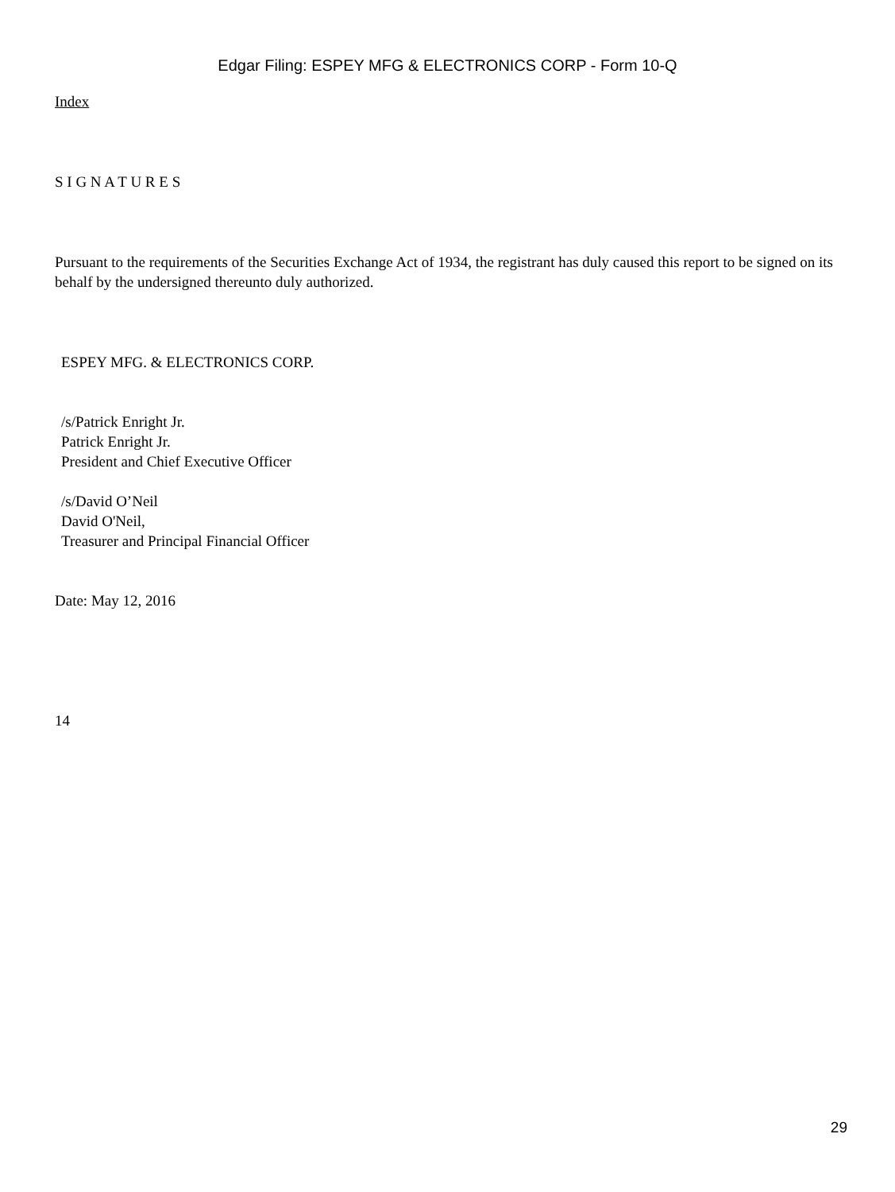Edgar Filing: ESPEY MFG & ELECTRONICS CORP - Form 10-Q
Index
S I G N A T U R E S
Pursuant to the requirements of the Securities Exchange Act of 1934, the registrant has duly caused this report to be signed on its behalf by the undersigned thereunto duly authorized.
ESPEY MFG. & ELECTRONICS CORP.
/s/Patrick Enright Jr.
Patrick Enright Jr.
President and Chief Executive Officer
/s/David O’Neil
David O'Neil,
Treasurer and Principal Financial Officer
Date: May 12, 2016
14
29